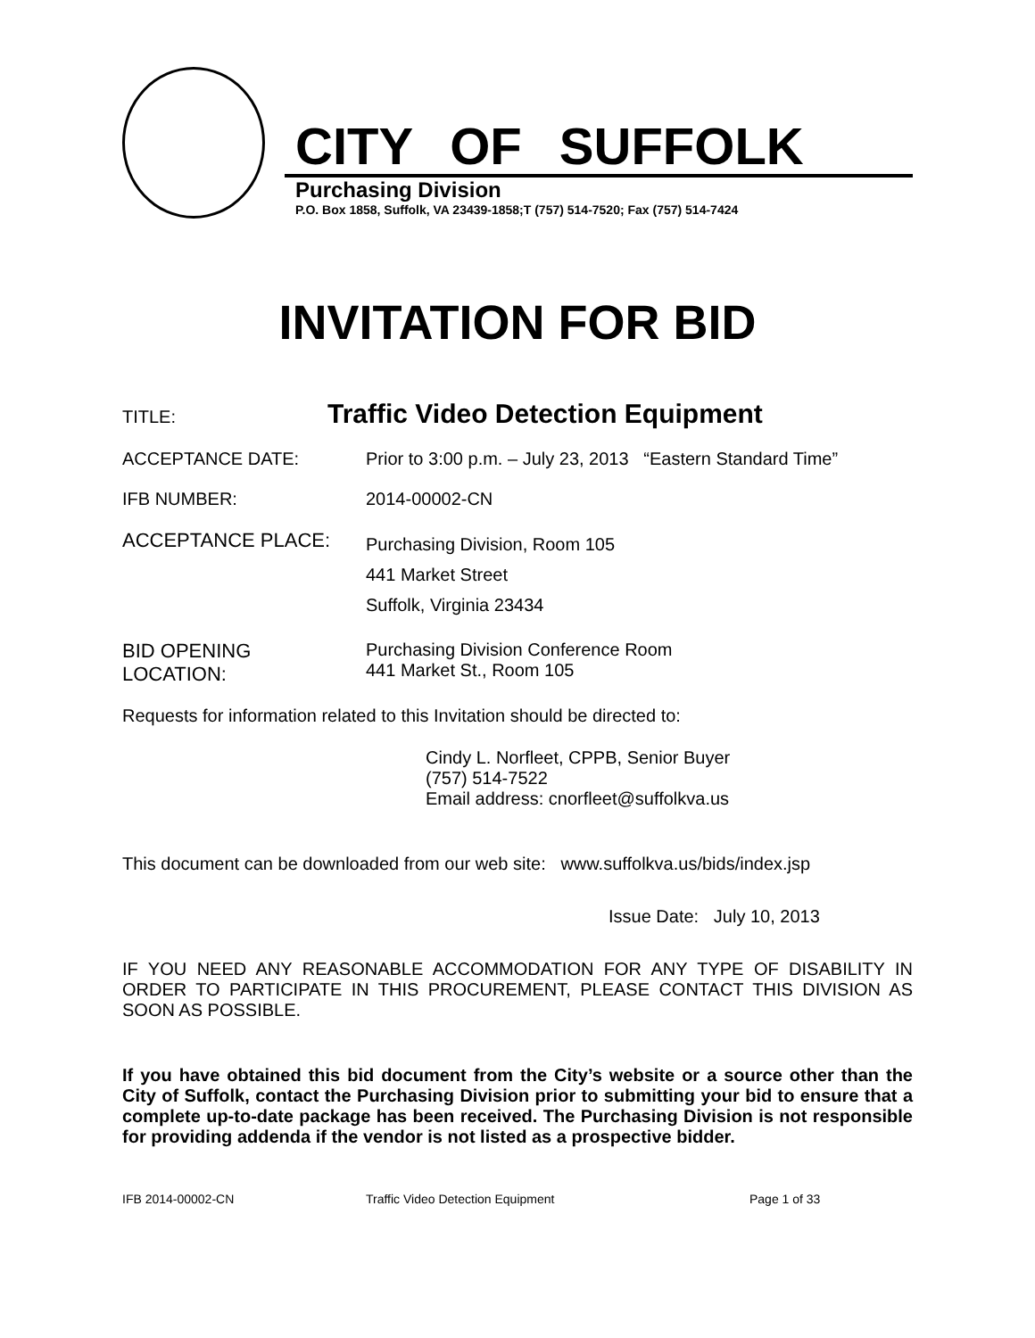CITY OF SUFFOLK
Purchasing Division
P.O. Box 1858, Suffolk, VA 23439-1858;T (757) 514-7520; Fax (757) 514-7424
INVITATION FOR BID
TITLE:
Traffic Video Detection Equipment
ACCEPTANCE DATE: Prior to 3:00 p.m. – July 23, 2013 “Eastern Standard Time”
IFB NUMBER: 2014-00002-CN
ACCEPTANCE PLACE:
Purchasing Division, Room 105
441 Market Street
Suffolk, Virginia 23434
BID OPENING
LOCATION:
Purchasing Division Conference Room
441 Market St., Room 105
Requests for information related to this Invitation should be directed to:
Cindy L. Norfleet, CPPB, Senior Buyer
(757) 514-7522
Email address: cnorfleet@suffolkva.us
This document can be downloaded from our web site: www.suffolkva.us/bids/index.jsp
Issue Date: July 10, 2013
IF YOU NEED ANY REASONABLE ACCOMMODATION FOR ANY TYPE OF DISABILITY IN ORDER TO PARTICIPATE IN THIS PROCUREMENT, PLEASE CONTACT THIS DIVISION AS SOON AS POSSIBLE.
If you have obtained this bid document from the City’s website or a source other than the City of Suffolk, contact the Purchasing Division prior to submitting your bid to ensure that a complete up-to-date package has been received. The Purchasing Division is not responsible for providing addenda if the vendor is not listed as a prospective bidder.
IFB 2014-00002-CN Traffic Video Detection Equipment Page 1 of 33